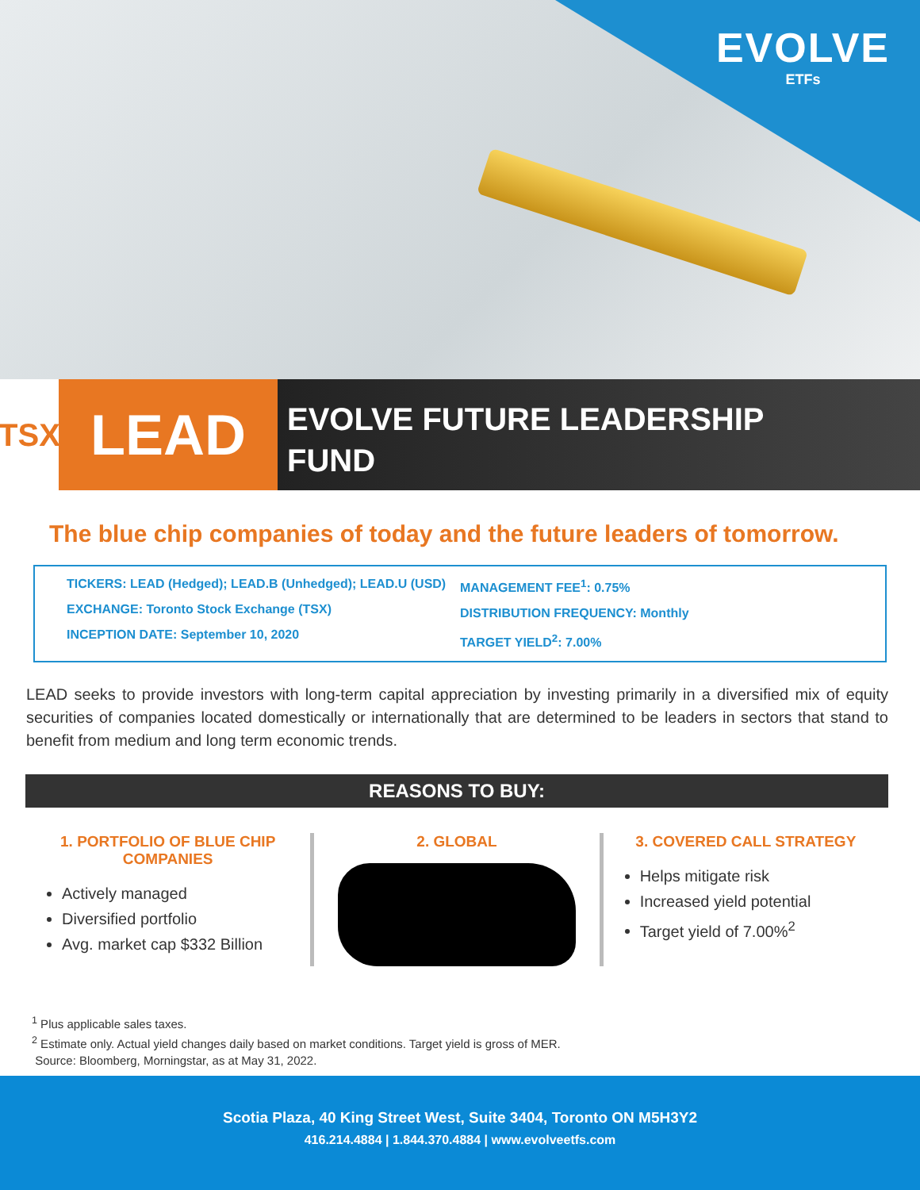EVOLVE
ETFs
TSX
LEAD
EVOLVE FUTURE LEADERSHIP
FUND
The blue chip companies of today and the future leaders of tomorrow.
TICKERS: LEAD (Hedged); LEAD.B (Unhedged); LEAD.U (USD)
EXCHANGE: Toronto Stock Exchange (TSX)
INCEPTION DATE: September 10, 2020
MANAGEMENT FEE<sup>1</sup>: 0.75%
DISTRIBUTION FREQUENCY: Monthly
TARGET YIELD<sup>2</sup>: 7.00%
LEAD seeks to provide investors with long-term capital appreciation by investing primarily in a diversified mix of equity securities of companies located domestically or internationally that are determined to be leaders in sectors that stand to benefit from medium and long term economic trends.
REASONS TO BUY:
1. PORTFOLIO OF BLUE CHIP COMPANIES
Actively managed
Diversified portfolio
Avg. market cap $332 Billion
2. GLOBAL 3. COVERED CALL STRATEGY
Helps mitigate risk
Increased yield potential
Target yield of 7.00%<sup>2</sup>
<sup>1</sup> Plus applicable sales taxes.
<sup>2</sup> Estimate only. Actual yield changes daily based on market conditions. Target yield is gross of MER.
Source: Bloomberg, Morningstar, as at May 31, 2022.
Scotia Plaza, 40 King Street West, Suite 3404, Toronto ON M5H3Y2
416.214.4884 | 1.844.370.4884 | www.evolveetfs.com